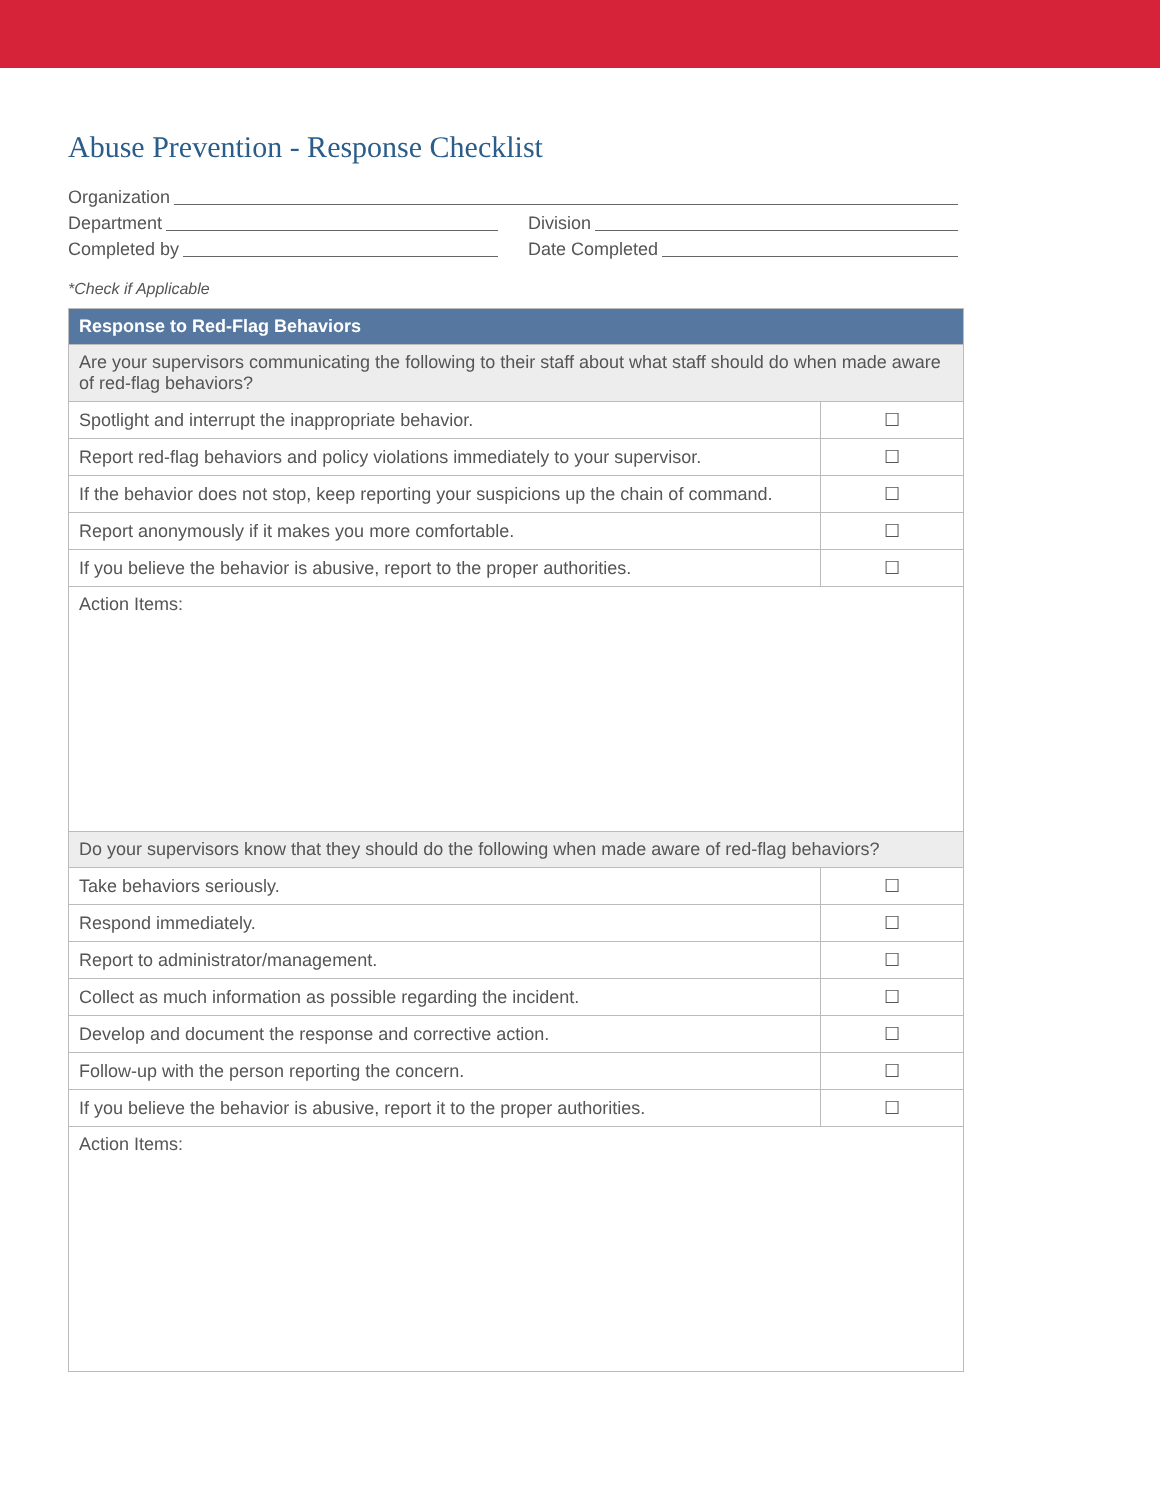Abuse Prevention - Response Checklist
Organization
Department Division
Completed by Date Completed
*Check if Applicable
| Response to Red-Flag Behaviors | |
| --- | --- |
| Are your supervisors communicating the following to their staff about what staff should do when made aware of red-flag behaviors? | |
| Spotlight and interrupt the inappropriate behavior. | ☐ |
| Report red-flag behaviors and policy violations immediately to your supervisor. | ☐ |
| If the behavior does not stop, keep reporting your suspicions up the chain of command. | ☐ |
| Report anonymously if it makes you more comfortable. | ☐ |
| If you believe the behavior is abusive, report to the proper authorities. | ☐ |
| Action Items: | |
| Do your supervisors know that they should do the following when made aware of red-flag behaviors? | |
| Take behaviors seriously. | ☐ |
| Respond immediately. | ☐ |
| Report to administrator/management. | ☐ |
| Collect as much information as possible regarding the incident. | ☐ |
| Develop and document the response and corrective action. | ☐ |
| Follow-up with the person reporting the concern. | ☐ |
| If you believe the behavior is abusive, report it to the proper authorities. | ☐ |
| Action Items: | |